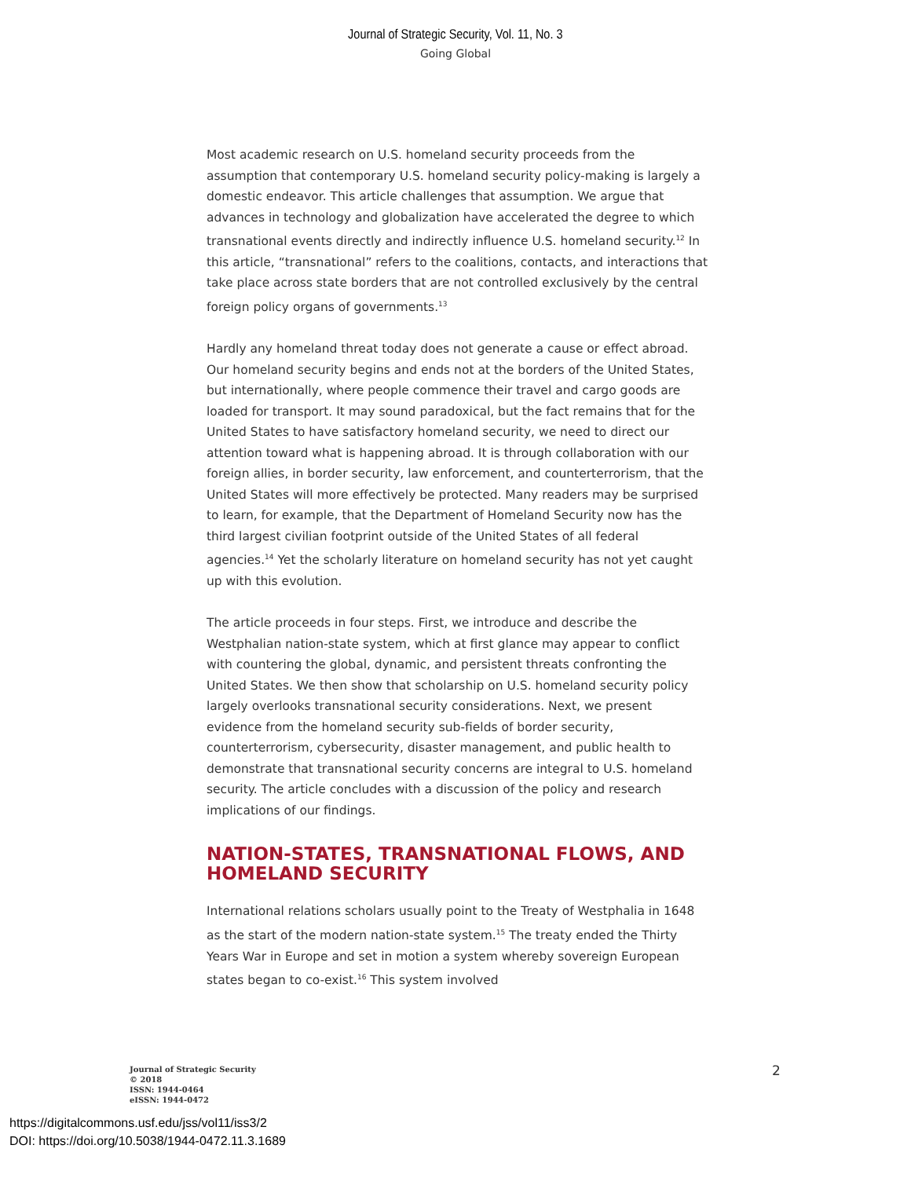Journal of Strategic Security, Vol. 11, No. 3
Going Global
Most academic research on U.S. homeland security proceeds from the assumption that contemporary U.S. homeland security policy-making is largely a domestic endeavor. This article challenges that assumption. We argue that advances in technology and globalization have accelerated the degree to which transnational events directly and indirectly influence U.S. homeland security.<sup>12</sup> In this article, “transnational” refers to the coalitions, contacts, and interactions that take place across state borders that are not controlled exclusively by the central foreign policy organs of governments.<sup>13</sup>
Hardly any homeland threat today does not generate a cause or effect abroad. Our homeland security begins and ends not at the borders of the United States, but internationally, where people commence their travel and cargo goods are loaded for transport. It may sound paradoxical, but the fact remains that for the United States to have satisfactory homeland security, we need to direct our attention toward what is happening abroad. It is through collaboration with our foreign allies, in border security, law enforcement, and counterterrorism, that the United States will more effectively be protected. Many readers may be surprised to learn, for example, that the Department of Homeland Security now has the third largest civilian footprint outside of the United States of all federal agencies.<sup>14</sup> Yet the scholarly literature on homeland security has not yet caught up with this evolution.
The article proceeds in four steps. First, we introduce and describe the Westphalian nation-state system, which at first glance may appear to conflict with countering the global, dynamic, and persistent threats confronting the United States. We then show that scholarship on U.S. homeland security policy largely overlooks transnational security considerations. Next, we present evidence from the homeland security sub-fields of border security, counterterrorism, cybersecurity, disaster management, and public health to demonstrate that transnational security concerns are integral to U.S. homeland security. The article concludes with a discussion of the policy and research implications of our findings.
NATION-STATES, TRANSNATIONAL FLOWS, AND HOMELAND SECURITY
International relations scholars usually point to the Treaty of Westphalia in 1648 as the start of the modern nation-state system.<sup>15</sup> The treaty ended the Thirty Years War in Europe and set in motion a system whereby sovereign European states began to co-exist.<sup>16</sup> This system involved
Journal of Strategic Security
© 2018
ISSN: 1944-0464
eISSN: 1944-0472
2
https://digitalcommons.usf.edu/jss/vol11/iss3/2
DOI: https://doi.org/10.5038/1944-0472.11.3.1689